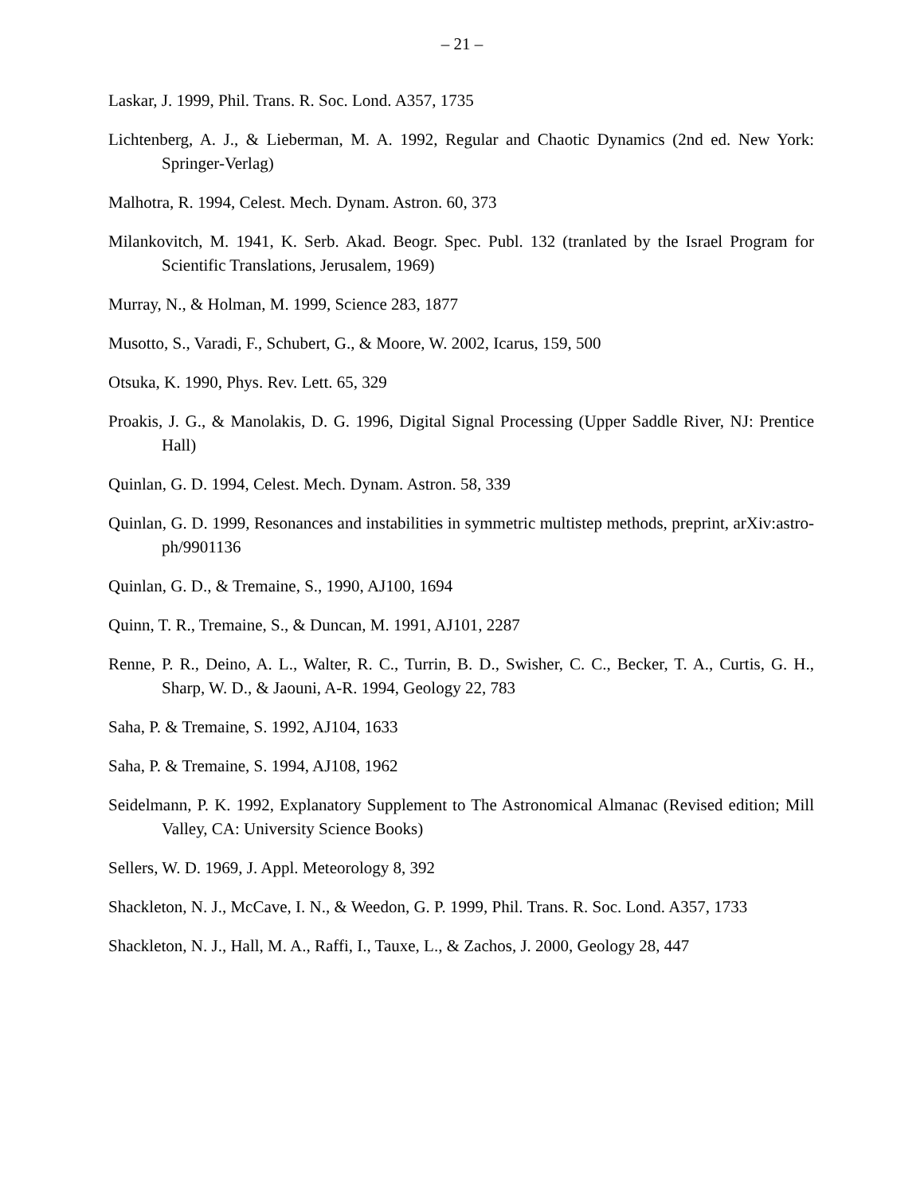– 21 –
Laskar, J. 1999, Phil. Trans. R. Soc. Lond. A357, 1735
Lichtenberg, A. J., & Lieberman, M. A. 1992, Regular and Chaotic Dynamics (2nd ed. New York: Springer-Verlag)
Malhotra, R. 1994, Celest. Mech. Dynam. Astron. 60, 373
Milankovitch, M. 1941, K. Serb. Akad. Beogr. Spec. Publ. 132 (tranlated by the Israel Program for Scientific Translations, Jerusalem, 1969)
Murray, N., & Holman, M. 1999, Science 283, 1877
Musotto, S., Varadi, F., Schubert, G., & Moore, W. 2002, Icarus, 159, 500
Otsuka, K. 1990, Phys. Rev. Lett. 65, 329
Proakis, J. G., & Manolakis, D. G. 1996, Digital Signal Processing (Upper Saddle River, NJ: Prentice Hall)
Quinlan, G. D. 1994, Celest. Mech. Dynam. Astron. 58, 339
Quinlan, G. D. 1999, Resonances and instabilities in symmetric multistep methods, preprint, arXiv:astro-ph/9901136
Quinlan, G. D., & Tremaine, S., 1990, AJ100, 1694
Quinn, T. R., Tremaine, S., & Duncan, M. 1991, AJ101, 2287
Renne, P. R., Deino, A. L., Walter, R. C., Turrin, B. D., Swisher, C. C., Becker, T. A., Curtis, G. H., Sharp, W. D., & Jaouni, A-R. 1994, Geology 22, 783
Saha, P. & Tremaine, S. 1992, AJ104, 1633
Saha, P. & Tremaine, S. 1994, AJ108, 1962
Seidelmann, P. K. 1992, Explanatory Supplement to The Astronomical Almanac (Revised edition; Mill Valley, CA: University Science Books)
Sellers, W. D. 1969, J. Appl. Meteorology 8, 392
Shackleton, N. J., McCave, I. N., & Weedon, G. P. 1999, Phil. Trans. R. Soc. Lond. A357, 1733
Shackleton, N. J., Hall, M. A., Raffi, I., Tauxe, L., & Zachos, J. 2000, Geology 28, 447